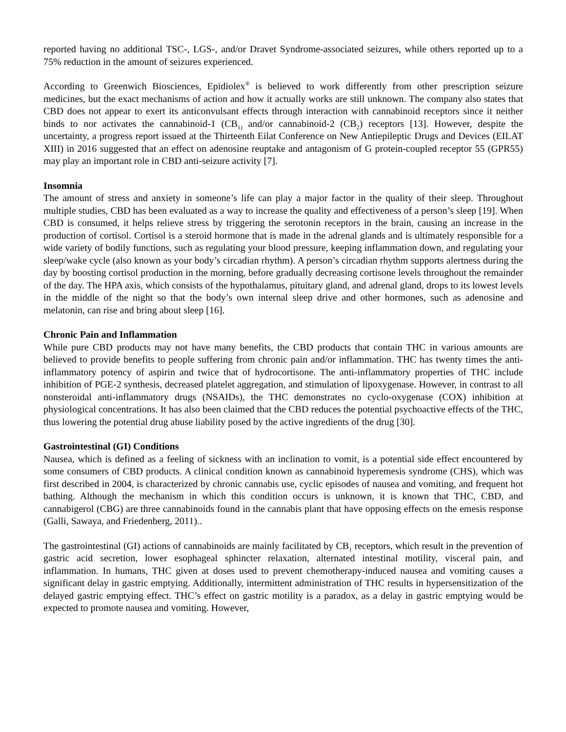reported having no additional TSC-, LGS-, and/or Dravet Syndrome-associated seizures, while others reported up to a 75% reduction in the amount of seizures experienced.
According to Greenwich Biosciences, Epidiolex<sup>®</sup> is believed to work differently from other prescription seizure medicines, but the exact mechanisms of action and how it actually works are still unknown. The company also states that CBD does not appear to exert its anticonvulsant effects through interaction with cannabinoid receptors since it neither binds to nor activates the cannabinoid-1 (CB<sub>1)</sub> and/or cannabinoid-2 (CB<sub>2</sub>) receptors [13]. However, despite the uncertainty, a progress report issued at the Thirteenth Eilat Conference on New Antiepileptic Drugs and Devices (EILAT XIII) in 2016 suggested that an effect on adenosine reuptake and antagonism of G protein-coupled receptor 55 (GPR55) may play an important role in CBD anti-seizure activity [7].
Insomnia
The amount of stress and anxiety in someone’s life can play a major factor in the quality of their sleep. Throughout multiple studies, CBD has been evaluated as a way to increase the quality and effectiveness of a person’s sleep [19]. When CBD is consumed, it helps relieve stress by triggering the serotonin receptors in the brain, causing an increase in the production of cortisol. Cortisol is a steroid hormone that is made in the adrenal glands and is ultimately responsible for a wide variety of bodily functions, such as regulating your blood pressure, keeping inflammation down, and regulating your sleep/wake cycle (also known as your body’s circadian rhythm). A person’s circadian rhythm supports alertness during the day by boosting cortisol production in the morning, before gradually decreasing cortisone levels throughout the remainder of the day. The HPA axis, which consists of the hypothalamus, pituitary gland, and adrenal gland, drops to its lowest levels in the middle of the night so that the body’s own internal sleep drive and other hormones, such as adenosine and melatonin, can rise and bring about sleep [16].
Chronic Pain and Inflammation
While pure CBD products may not have many benefits, the CBD products that contain THC in various amounts are believed to provide benefits to people suffering from chronic pain and/or inflammation. THC has twenty times the anti-inflammatory potency of aspirin and twice that of hydrocortisone. The anti-inflammatory properties of THC include inhibition of PGE-2 synthesis, decreased platelet aggregation, and stimulation of lipoxygenase. However, in contrast to all nonsteroidal anti-inflammatory drugs (NSAIDs), the THC demonstrates no cyclo-oxygenase (COX) inhibition at physiological concentrations. It has also been claimed that the CBD reduces the potential psychoactive effects of the THC, thus lowering the potential drug abuse liability posed by the active ingredients of the drug [30].
Gastrointestinal (GI) Conditions
Nausea, which is defined as a feeling of sickness with an inclination to vomit, is a potential side effect encountered by some consumers of CBD products. A clinical condition known as cannabinoid hyperemesis syndrome (CHS), which was first described in 2004, is characterized by chronic cannabis use, cyclic episodes of nausea and vomiting, and frequent hot bathing. Although the mechanism in which this condition occurs is unknown, it is known that THC, CBD, and cannabigerol (CBG) are three cannabinoids found in the cannabis plant that have opposing effects on the emesis response (Galli, Sawaya, and Friedenberg, 2011)..
The gastrointestinal (GI) actions of cannabinoids are mainly facilitated by CB<sub>1</sub> receptors, which result in the prevention of gastric acid secretion, lower esophageal sphincter relaxation, alternated intestinal motility, visceral pain, and inflammation. In humans, THC given at doses used to prevent chemotherapy-induced nausea and vomiting causes a significant delay in gastric emptying. Additionally, intermittent administration of THC results in hypersensitization of the delayed gastric emptying effect. THC’s effect on gastric motility is a paradox, as a delay in gastric emptying would be expected to promote nausea and vomiting. However,